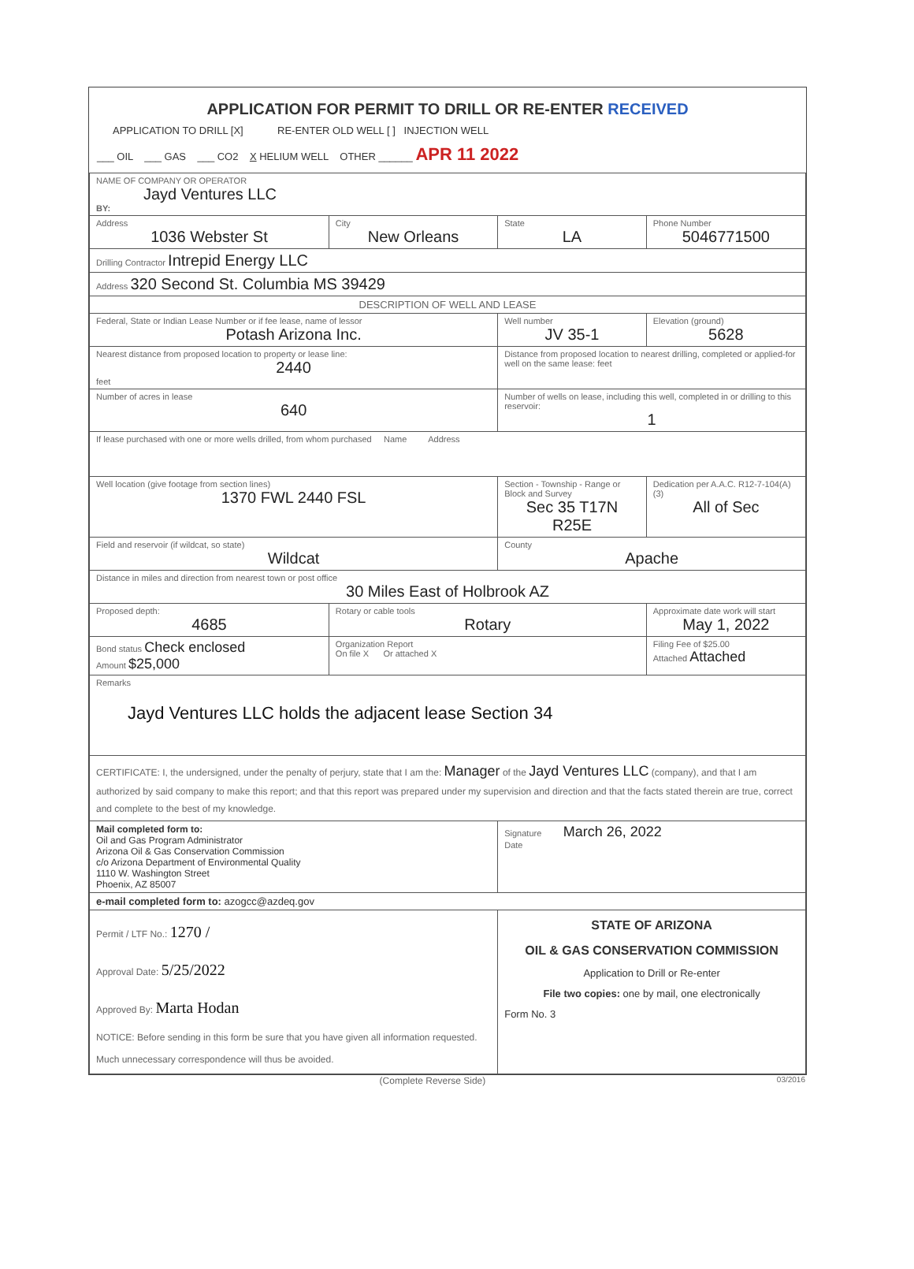APPLICATION FOR PERMIT TO DRILL OR RE-ENTER RECEIVED
APPLICATION TO DRILL [X] RE-ENTER OLD WELL [ ] INJECTION WELL
___ OIL ___ GAS ___ CO2 X HELIUM WELL OTHER ______ APR 11 2022
| NAME OF COMPANY OR OPERATOR Jayd Ventures LLC BY: | | | |
| Address 1036 Webster St | City New Orleans | State LA | Phone Number 5046771500 |
| Drilling Contractor Intrepid Energy LLC | | | |
| Address 320 Second St. Columbia MS 39429 | | | |
| DESCRIPTION OF WELL AND LEASE | | | |
| Federal, State or Indian Lease Number or if fee lease, name of lessor Potash Arizona Inc. | | Well number JV 35-1 | Elevation (ground) 5628 |
| Nearest distance from proposed location to property or lease line: 2440 feet | | Distance from proposed location to nearest drilling, completed or applied-for well on the same lease: feet | |
| Number of acres in lease 640 | | Number of wells on lease, including this well, completed in or drilling to this reservoir: 1 | |
| If lease purchased with one or more wells drilled, from whom purchased Name Address | | | |
| Well location (give footage from section lines) 1370 FWL 2440 FSL | | Section - Township - Range or Block and Survey Sec 35 T17N R25E | Dedication per A.A.C. R12-7-104(A)(3) All of Sec |
| Field and reservoir (if wildcat, so state) Wildcat | | County Apache | |
| Distance in miles and direction from nearest town or post office 30 Miles East of Holbrook AZ | | | |
| Proposed depth: 4685 | Rotary or cable tools Rotary | | Approximate date work will start May 1, 2022 |
| Bond status Check enclosed Amount $25,000 | Organization Report On file X Or attached X | | Filing Fee of $25.00 Attached Attached |
| Remarks Jayd Ventures LLC holds the adjacent lease Section 34 | | | |
| CERTIFICATE: I, the undersigned, under the penalty of perjury, state that I am the: Manager of the Jayd Ventures LLC (company), and that I am authorized by said company to make this report; and that this report was prepared under my supervision and direction and that the facts stated therein are true, correct and complete to the best of my knowledge. | | | |
| Mail completed form to: Oil and Gas Program Administrator Arizona Oil & Gas Conservation Commission c/o Arizona Department of Environmental Quality 1110 W. Washington Street Phoenix, AZ 85007 | | Signature March 26, 2022 Date | |
| e-mail completed form to: azogcc@azdeq.gov | | | |
| Permit / LTF No.: 1270 / Approval Date: 5/25/2022 Approved By: Marta Hodan NOTICE: Before sending in this form be sure that you have given all information requested. Much unnecessary correspondence will thus be avoided. | | STATE OF ARIZONA OIL & GAS CONSERVATION COMMISSION Application to Drill or Re-enter File two copies: one by mail, one electronically Form No. 3 | |
(Complete Reverse Side) 03/2016